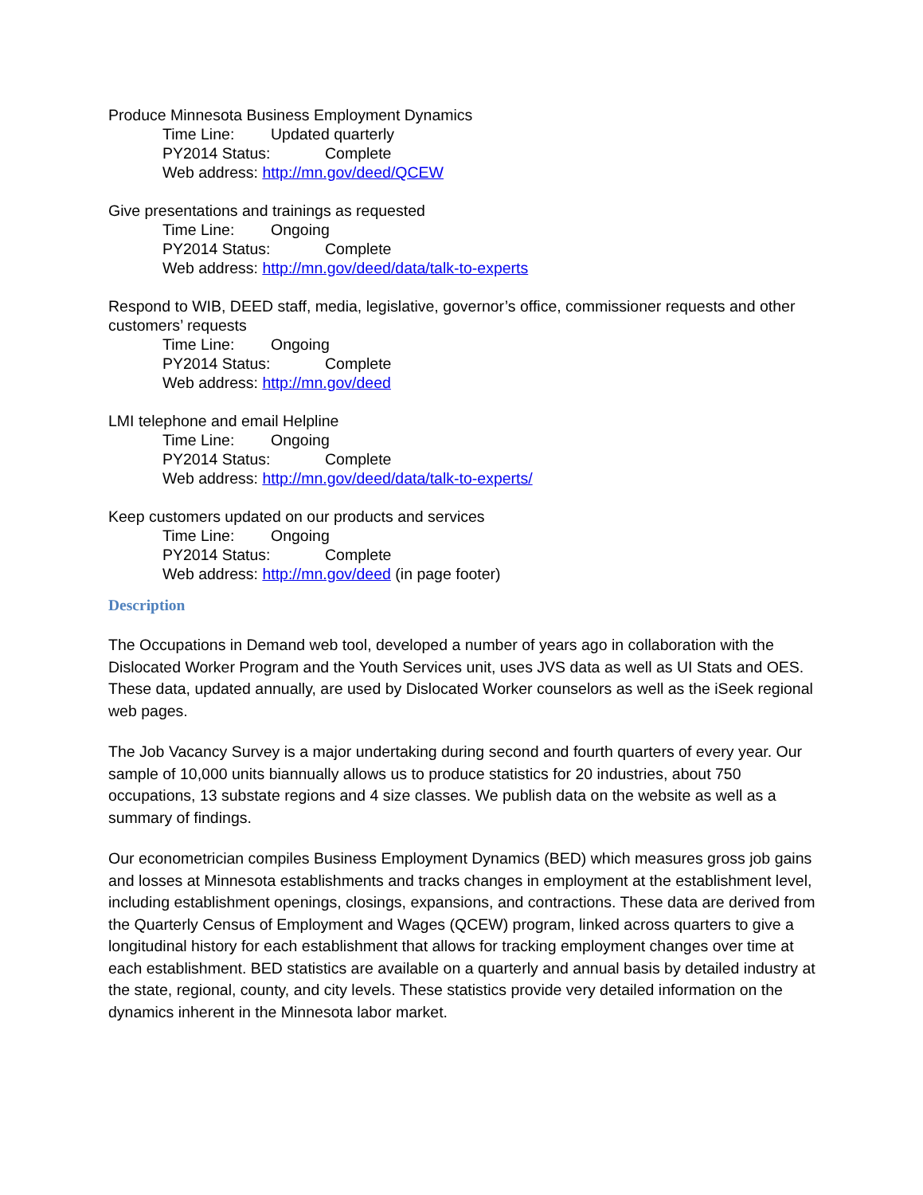Produce Minnesota Business Employment Dynamics
Time Line: Updated quarterly
PY2014 Status: Complete
Web address: http://mn.gov/deed/QCEW
Give presentations and trainings as requested
Time Line: Ongoing
PY2014 Status: Complete
Web address: http://mn.gov/deed/data/talk-to-experts
Respond to WIB, DEED staff, media, legislative, governor’s office, commissioner requests and other customers’ requests
Time Line: Ongoing
PY2014 Status: Complete
Web address: http://mn.gov/deed
LMI telephone and email Helpline
Time Line: Ongoing
PY2014 Status: Complete
Web address: http://mn.gov/deed/data/talk-to-experts/
Keep customers updated on our products and services
Time Line: Ongoing
PY2014 Status: Complete
Web address: http://mn.gov/deed (in page footer)
Description
The Occupations in Demand web tool, developed a number of years ago in collaboration with the Dislocated Worker Program and the Youth Services unit, uses JVS data as well as UI Stats and OES. These data, updated annually, are used by Dislocated Worker counselors as well as the iSeek regional web pages.
The Job Vacancy Survey is a major undertaking during second and fourth quarters of every year. Our sample of 10,000 units biannually allows us to produce statistics for 20 industries, about 750 occupations, 13 substate regions and 4 size classes. We publish data on the website as well as a summary of findings.
Our econometrician compiles Business Employment Dynamics (BED) which measures gross job gains and losses at Minnesota establishments and tracks changes in employment at the establishment level, including establishment openings, closings, expansions, and contractions. These data are derived from the Quarterly Census of Employment and Wages (QCEW) program, linked across quarters to give a longitudinal history for each establishment that allows for tracking employment changes over time at each establishment. BED statistics are available on a quarterly and annual basis by detailed industry at the state, regional, county, and city levels. These statistics provide very detailed information on the dynamics inherent in the Minnesota labor market.